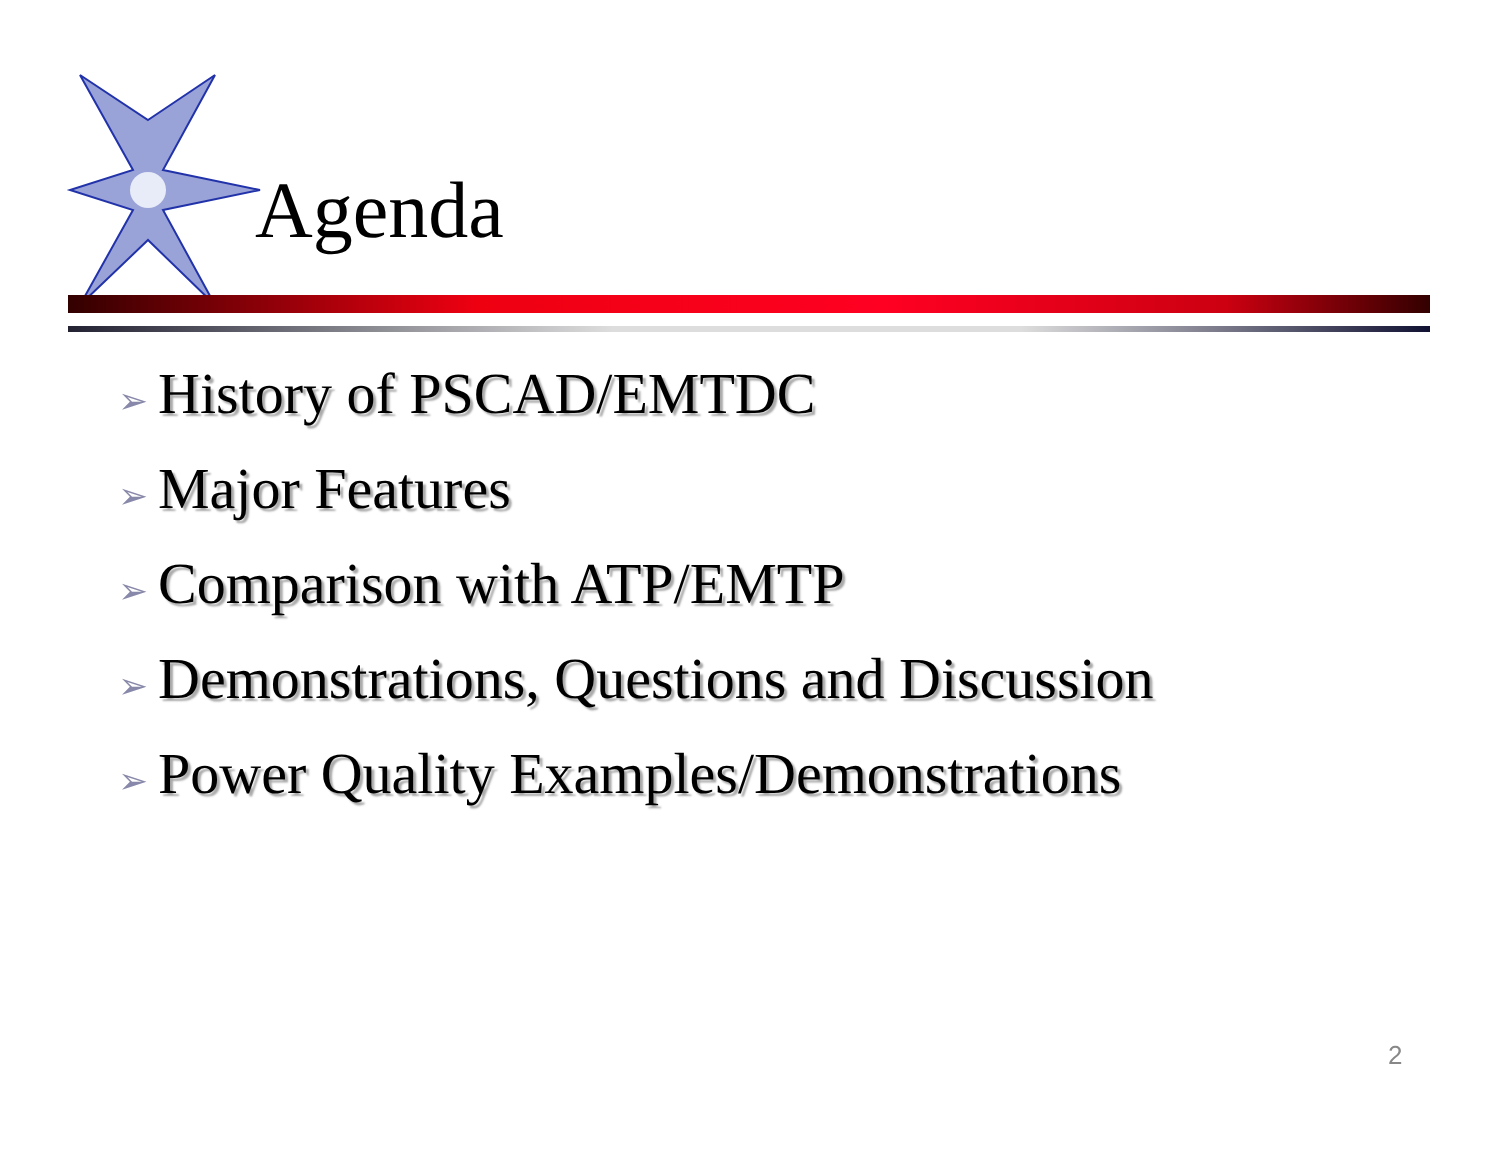Agenda
➢ History of PSCAD/EMTDC
➢ Major Features
➢ Comparison with ATP/EMTP
➢ Demonstrations, Questions and Discussion
➢ Power Quality Examples/Demonstrations
2